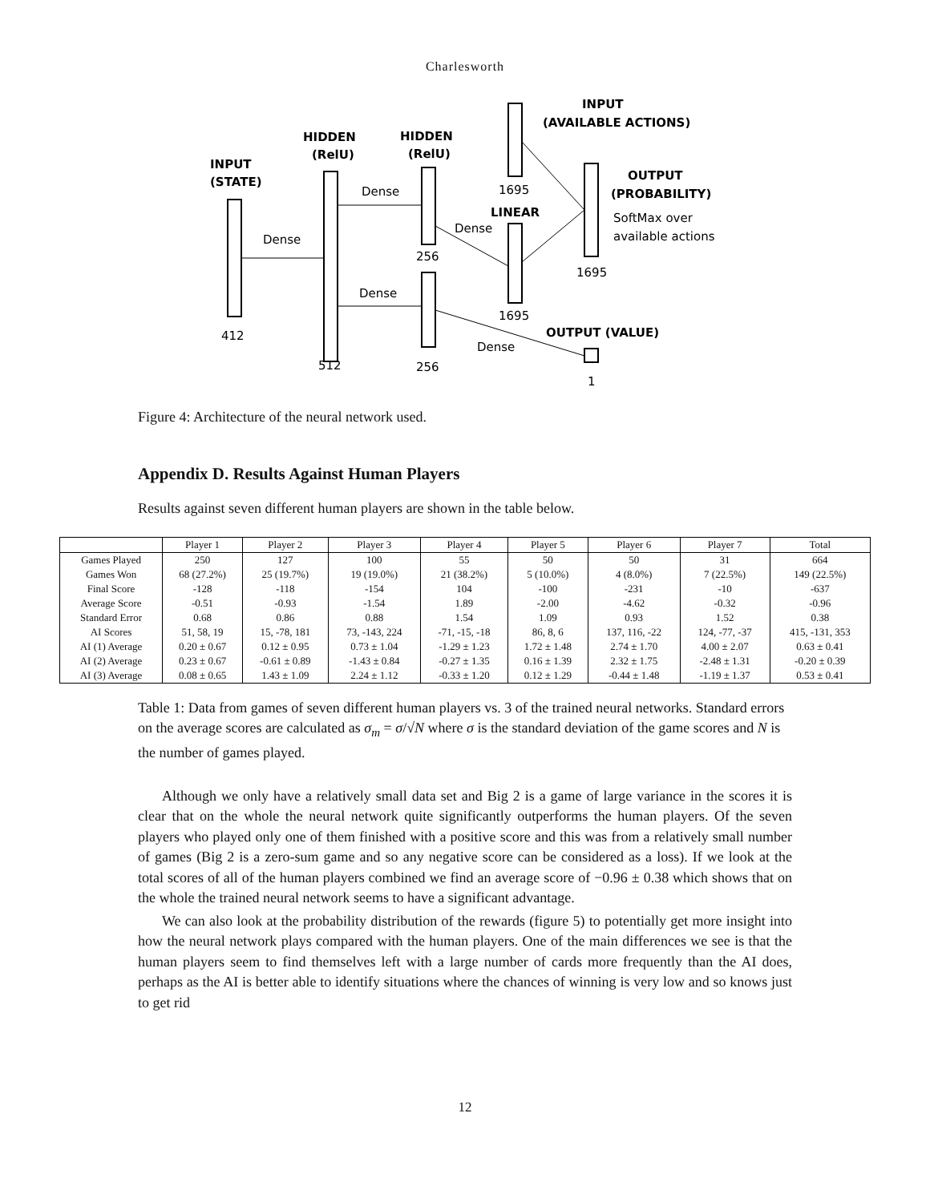Charlesworth
INPUT
(STATE)
HIDDEN
(RelU)
HIDDEN
(RelU)
INPUT
(AVAILABLE ACTIONS)
OUTPUT
(PROBABILITY)
LINEAR
OUTPUT (VALUE)
Dense
Dense
Dense
Dense
Dense
SoftMax over
available actions
412
512
256
256
1695
1695
1695
1
Figure 4: Architecture of the neural network used.
Appendix D. Results Against Human Players
Results against seven different human players are shown in the table below.
| | Player 1 | Player 2 | Player 3 | Player 4 | Player 5 | Player 6 | Player 7 | Total |
| --- | --- | --- | --- | --- | --- | --- | --- | --- |
| Games Played | 250 | 127 | 100 | 55 | 50 | 50 | 31 | 664 |
| Games Won | 68 (27.2%) | 25 (19.7%) | 19 (19.0%) | 21 (38.2%) | 5 (10.0%) | 4 (8.0%) | 7 (22.5%) | 149 (22.5%) |
| Final Score | -128 | -118 | -154 | 104 | -100 | -231 | -10 | -637 |
| Average Score | -0.51 | -0.93 | -1.54 | 1.89 | -2.00 | -4.62 | -0.32 | -0.96 |
| Standard Error | 0.68 | 0.86 | 0.88 | 1.54 | 1.09 | 0.93 | 1.52 | 0.38 |
| AI Scores | 51, 58, 19 | 15, -78, 181 | 73, -143, 224 | -71, -15, -18 | 86, 8, 6 | 137, 116, -22 | 124, -77, -37 | 415, -131, 353 |
| AI (1) Average | 0.20 ± 0.67 | 0.12 ± 0.95 | 0.73 ± 1.04 | -1.29 ± 1.23 | 1.72 ± 1.48 | 2.74 ± 1.70 | 4.00 ± 2.07 | 0.63 ± 0.41 |
| AI (2) Average | 0.23 ± 0.67 | -0.61 ± 0.89 | -1.43 ± 0.84 | -0.27 ± 1.35 | 0.16 ± 1.39 | 2.32 ± 1.75 | -2.48 ± 1.31 | -0.20 ± 0.39 |
| AI (3) Average | 0.08 ± 0.65 | 1.43 ± 1.09 | 2.24 ± 1.12 | -0.33 ± 1.20 | 0.12 ± 1.29 | -0.44 ± 1.48 | -1.19 ± 1.37 | 0.53 ± 0.41 |
Table 1: Data from games of seven different human players vs. 3 of the trained neural networks. Standard errors on the average scores are calculated as σ<sub>m</sub> = σ/√N where σ is the standard deviation of the game scores and N is the number of games played.
Although we only have a relatively small data set and Big 2 is a game of large variance in the scores it is clear that on the whole the neural network quite significantly outperforms the human players. Of the seven players who played only one of them finished with a positive score and this was from a relatively small number of games (Big 2 is a zero-sum game and so any negative score can be considered as a loss). If we look at the total scores of all of the human players combined we find an average score of −0.96 ± 0.38 which shows that on the whole the trained neural network seems to have a significant advantage.
We can also look at the probability distribution of the rewards (figure 5) to potentially get more insight into how the neural network plays compared with the human players. One of the main differences we see is that the human players seem to find themselves left with a large number of cards more frequently than the AI does, perhaps as the AI is better able to identify situations where the chances of winning is very low and so knows just to get rid
12